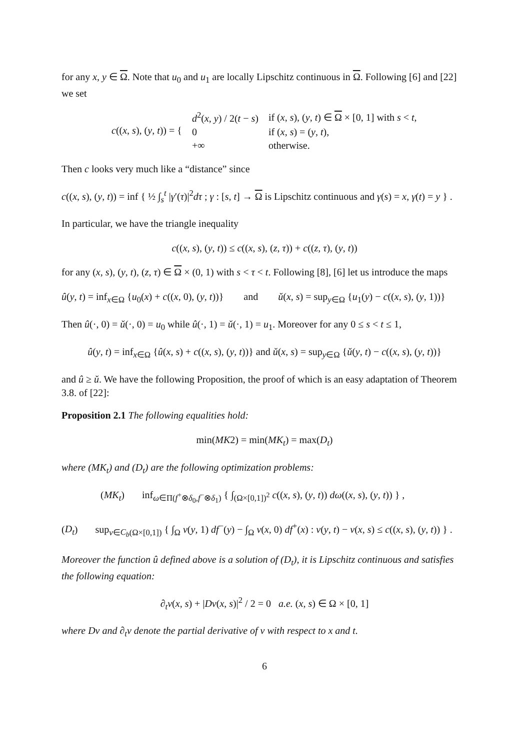for any x, y ∈ Ω. Note that u<sub>0</sub> and u<sub>1</sub> are locally Lipschitz continuous in Ω. Following [6] and [22] we set
| c (( x , s ), ( y , t )) = { | d<sup>2</sup>( x , y ) / 2( t − s ) | if ( x , s ), ( y , t ) ∈ Ω × [0, 1] with s < t , |
| | 0 | if ( x , s ) = ( y , t ), |
| | +∞ | otherwise. |
Then c looks very much like a “distance” since
c((x, s), (y, t)) = inf { ½ ∫<sub>s</sub><sup>t</sup> |γ′(τ)|<sup>2</sup>dτ ; γ : [s, t] → Ω is Lipschitz continuous and γ(s) = x, γ(t) = y } .
In particular, we have the triangle inequality
c((x, s), (y, t)) ≤ c((x, s), (z, τ)) + c((z, τ), (y, t))
for any (x, s), (y, t), (z, τ) ∈ Ω × (0, 1) with s < τ < t. Following [8], [6] let us introduce the maps
û(y, t) = inf<sub>x∈Ω</sub> {u<sub>0</sub>(x) + c((x, 0), (y, t))} and ǔ(x, s) = sup<sub>y∈Ω</sub> {u<sub>1</sub>(y) − c((x, s), (y, 1))}
Then û(·, 0) = ǔ(·, 0) = u<sub>0</sub> while û(·, 1) = ǔ(·, 1) = u<sub>1</sub>. Moreover for any 0 ≤ s < t ≤ 1,
û(y, t) = inf<sub>x∈Ω</sub> {û(x, s) + c((x, s), (y, t))} and ǔ(x, s) = sup<sub>y∈Ω</sub> {ǔ(y, t) − c((x, s), (y, t))}
and û ≥ ǔ. We have the following Proposition, the proof of which is an easy adaptation of Theorem 3.8. of [22]:
Proposition 2.1 The following equalities hold:
min(MK2) = min(MK<sub>t</sub>) = max(D<sub>t</sub>)
where (MK<sub>t</sub>) and (D<sub>t</sub>) are the following optimization problems:
(MK<sub>t</sub>) inf<sub>ω∈Π(f<sup>+</sup>⊗δ<sub>0</sub>,f<sup>−</sup>⊗δ<sub>1</sub>)</sub> { ∫<sub>(Ω×[0,1])<sup>2</sup></sub> c((x, s), (y, t)) dω((x, s), (y, t)) } ,
(D<sub>t</sub>) sup<sub>v∈C<sub>b</sub>(Ω×[0,1])</sub> { ∫<sub>Ω</sub> v(y, 1) df<sup>−</sup>(y) − ∫<sub>Ω</sub> v(x, 0) df<sup>+</sup>(x) : v(y, t) − v(x, s) ≤ c((x, s), (y, t)) } .
Moreover the function û defined above is a solution of (D<sub>t</sub>), it is Lipschitz continuous and satisfies the following equation:
∂<sub>t</sub>v(x, s) + |Dv(x, s)|<sup>2</sup> / 2 = 0 a.e. (x, s) ∈ Ω × [0, 1]
where Dv and ∂<sub>t</sub>v denote the partial derivative of v with respect to x and t.
6